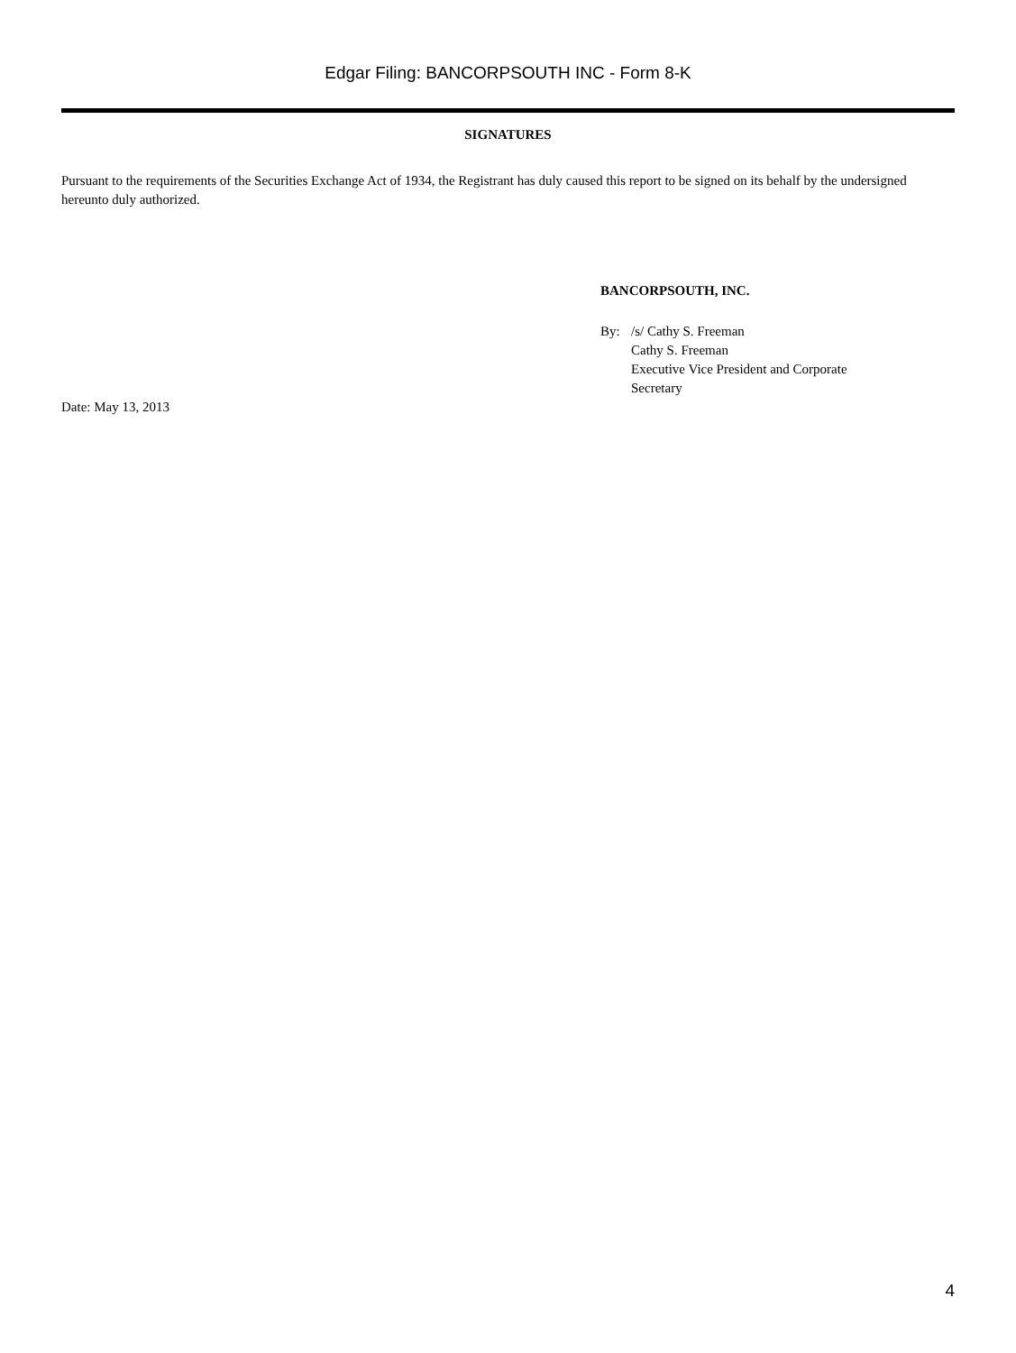Edgar Filing: BANCORPSOUTH INC - Form 8-K
SIGNATURES
Pursuant to the requirements of the Securities Exchange Act of 1934, the Registrant has duly caused this report to be signed on its behalf by the undersigned hereunto duly authorized.
BANCORPSOUTH, INC.
By: /s/ Cathy S. Freeman
Cathy S. Freeman
Executive Vice President and Corporate
Secretary
Date: May 13, 2013
4